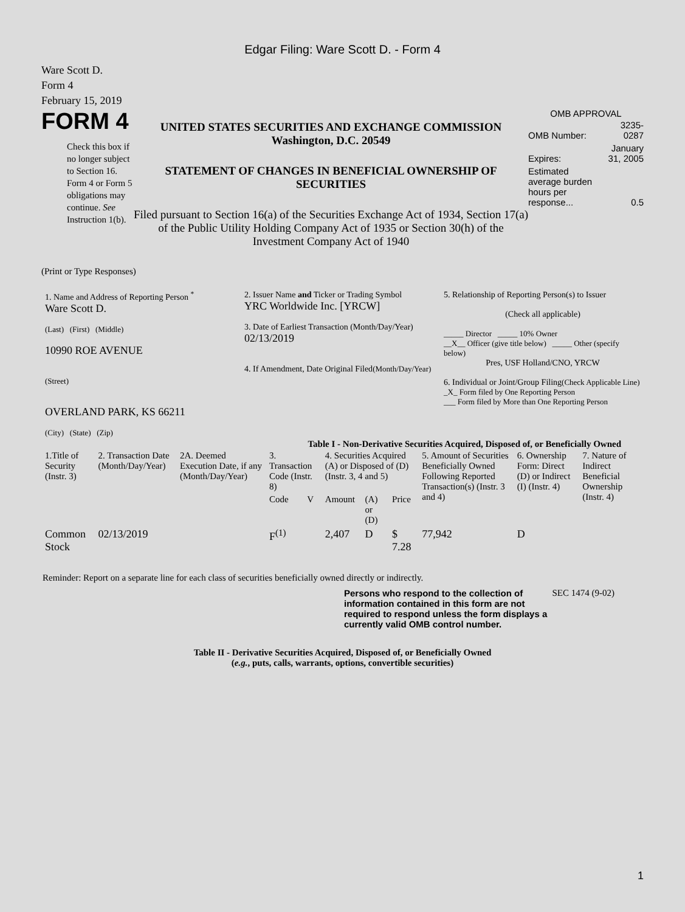Edgar Filing: Ware Scott D. - Form 4
Ware Scott D.
Form 4
February 15, 2019
FORM 4
Check this box if no longer subject to Section 16. Form 4 or Form 5 obligations may continue. See Instruction 1(b).
UNITED STATES SECURITIES AND EXCHANGE COMMISSION
Washington, D.C. 20549
STATEMENT OF CHANGES IN BENEFICIAL OWNERSHIP OF SECURITIES
Filed pursuant to Section 16(a) of the Securities Exchange Act of 1934, Section 17(a) of the Public Utility Holding Company Act of 1935 or Section 30(h) of the Investment Company Act of 1940
OMB APPROVAL
| OMB Number: | 3235-0287 |
| Expires: | January 31, 2005 |
| Estimated average burden hours per response... | 0.5 |
(Print or Type Responses)
| 1. Name and Address of Reporting Person <sup>*</sup> Ware Scott D. (Last) (First) (Middle) 10990 ROE AVENUE (Street) OVERLAND PARK, KS 66211 (City) (State) (Zip) | 2. Issuer Name and Ticker or Trading Symbol YRC Worldwide Inc. [YRCW] 3. Date of Earliest Transaction (Month/Day/Year) 02/13/2019 4. If Amendment, Date Original Filed (Month/Day/Year) | 5. Relationship of Reporting Person(s) to Issuer (Check all applicable) _____ Director _____ 10% Owner __X__ Officer (give title below) _____ Other (specify below) Pres, USF Holland/CNO, YRCW 6. Individual or Joint/Group Filing (Check Applicable Line) _X_ Form filed by One Reporting Person ___ Form filed by More than One Reporting Person |
Table I - Non-Derivative Securities Acquired, Disposed of, or Beneficially Owned
| 1.Title of Security (Instr. 3) | 2. Transaction Date (Month/Day/Year) | 2A. Deemed Execution Date, if any (Month/Day/Year) | 3. Transaction Code (Instr. 8) | | 4. Securities Acquired (A) or Disposed of (D) (Instr. 3, 4 and 5) | | | 5. Amount of Securities Beneficially Owned Following Reported Transaction(s) (Instr. 3 and 4) | 6. Ownership Form: Direct (D) or Indirect (I) (Instr. 4) | 7. Nature of Indirect Beneficial Ownership (Instr. 4) |
| --- | --- | --- | --- | --- | --- | --- | --- | --- | --- | --- |
| | | | Code | V | Amount | (A) or (D) | Price | | | |
| Common Stock | 02/13/2019 | | F<sup>(1)</sup> | | 2,407 | D | $ 7.28 | 77,942 | D | |
Reminder: Report on a separate line for each class of securities beneficially owned directly or indirectly.
Persons who respond to the collection of information contained in this form are not required to respond unless the form displays a currently valid OMB control number.
SEC 1474 (9-02)
Table II - Derivative Securities Acquired, Disposed of, or Beneficially Owned
(e.g., puts, calls, warrants, options, convertible securities)
1